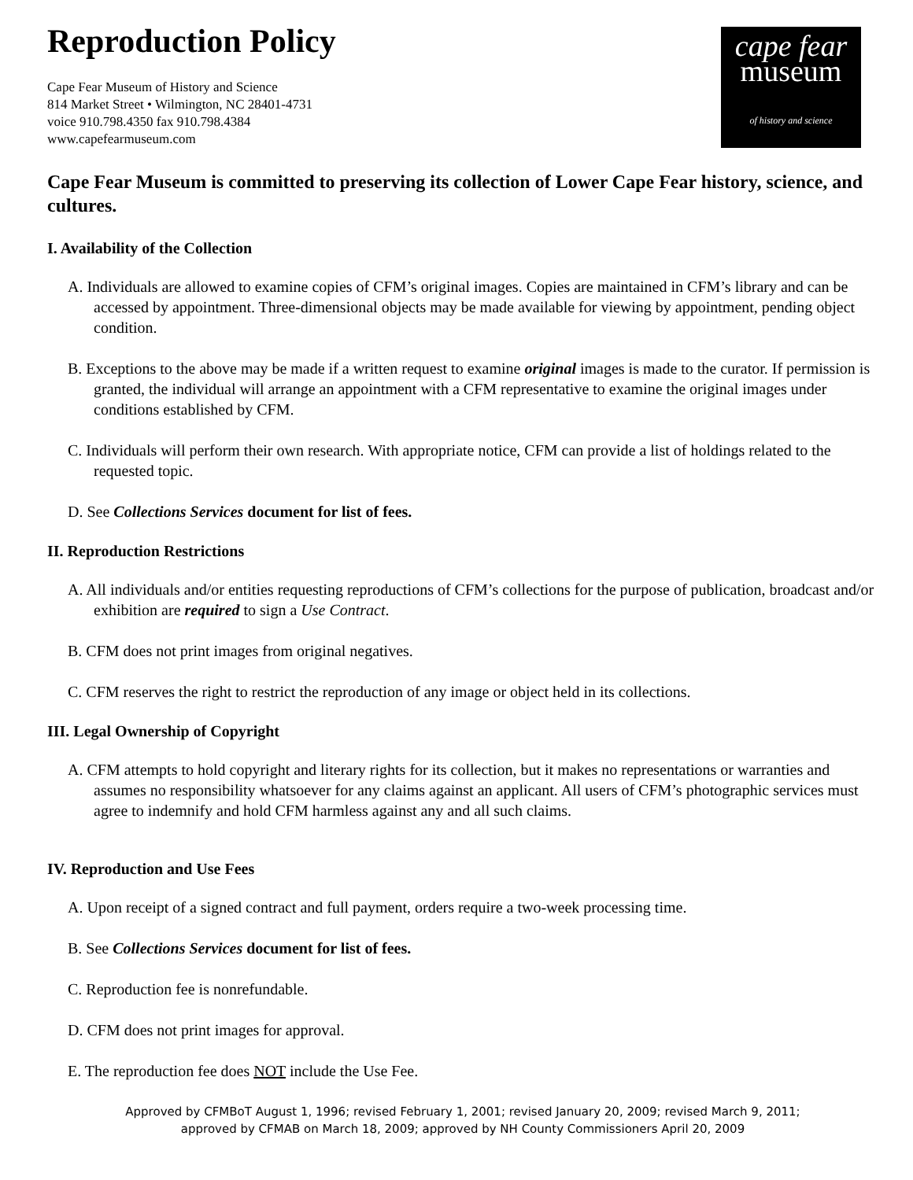Reproduction Policy
cape fear
museum
of history and science
Cape Fear Museum of History and Science
814 Market Street • Wilmington, NC 28401-4731
voice 910.798.4350 fax 910.798.4384
www.capefearmuseum.com
Cape Fear Museum is committed to preserving its collection of Lower Cape Fear history, science, and cultures.
I. Availability of the Collection
A. Individuals are allowed to examine copies of CFM’s original images. Copies are maintained in CFM’s library and can be accessed by appointment. Three-dimensional objects may be made available for viewing by appointment, pending object condition.
B. Exceptions to the above may be made if a written request to examine original images is made to the curator. If permission is granted, the individual will arrange an appointment with a CFM representative to examine the original images under conditions established by CFM.
C. Individuals will perform their own research. With appropriate notice, CFM can provide a list of holdings related to the requested topic.
D. See Collections Services document for list of fees.
II. Reproduction Restrictions
A. All individuals and/or entities requesting reproductions of CFM’s collections for the purpose of publication, broadcast and/or exhibition are required to sign a Use Contract.
B. CFM does not print images from original negatives.
C. CFM reserves the right to restrict the reproduction of any image or object held in its collections.
III. Legal Ownership of Copyright
A. CFM attempts to hold copyright and literary rights for its collection, but it makes no representations or warranties and assumes no responsibility whatsoever for any claims against an applicant. All users of CFM’s photographic services must agree to indemnify and hold CFM harmless against any and all such claims.
IV. Reproduction and Use Fees
A. Upon receipt of a signed contract and full payment, orders require a two-week processing time.
B. See Collections Services document for list of fees.
C. Reproduction fee is nonrefundable.
D. CFM does not print images for approval.
E. The reproduction fee does NOT include the Use Fee.
Approved by CFMBoT August 1, 1996; revised February 1, 2001; revised January 20, 2009; revised March 9, 2011;
approved by CFMAB on March 18, 2009; approved by NH County Commissioners April 20, 2009